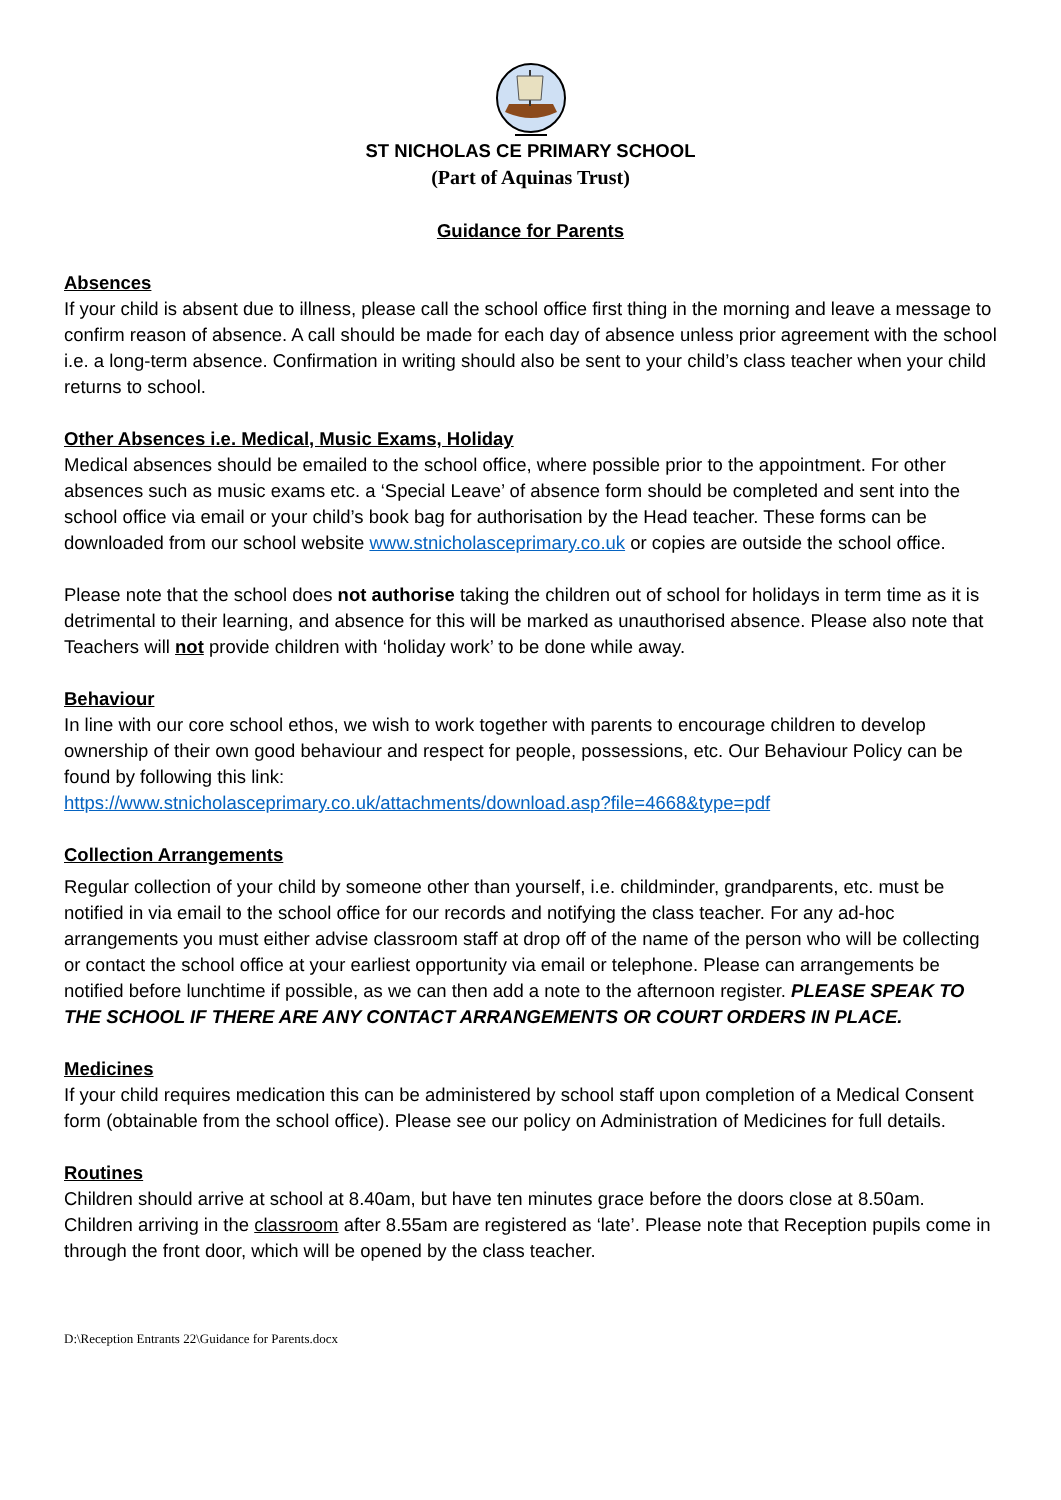ST NICHOLAS CE PRIMARY SCHOOL
(Part of Aquinas Trust)
Guidance for Parents
Absences
If your child is absent due to illness, please call the school office first thing in the morning and leave a message to confirm reason of absence. A call should be made for each day of absence unless prior agreement with the school i.e. a long-term absence. Confirmation in writing should also be sent to your child’s class teacher when your child returns to school.
Other Absences i.e. Medical, Music Exams, Holiday
Medical absences should be emailed to the school office, where possible prior to the appointment. For other absences such as music exams etc. a ‘Special Leave’ of absence form should be completed and sent into the school office via email or your child’s book bag for authorisation by the Head teacher. These forms can be downloaded from our school website www.stnicholasceprimary.co.uk or copies are outside the school office.
Please note that the school does not authorise taking the children out of school for holidays in term time as it is detrimental to their learning, and absence for this will be marked as unauthorised absence. Please also note that Teachers will not provide children with ‘holiday work’ to be done while away.
Behaviour
In line with our core school ethos, we wish to work together with parents to encourage children to develop ownership of their own good behaviour and respect for people, possessions, etc. Our Behaviour Policy can be found by following this link:
https://www.stnicholasceprimary.co.uk/attachments/download.asp?file=4668&type=pdf
Collection Arrangements
Regular collection of your child by someone other than yourself, i.e. childminder, grandparents, etc. must be notified in via email to the school office for our records and notifying the class teacher. For any ad-hoc arrangements you must either advise classroom staff at drop off of the name of the person who will be collecting or contact the school office at your earliest opportunity via email or telephone. Please can arrangements be notified before lunchtime if possible, as we can then add a note to the afternoon register. PLEASE SPEAK TO THE SCHOOL IF THERE ARE ANY CONTACT ARRANGEMENTS OR COURT ORDERS IN PLACE.
Medicines
If your child requires medication this can be administered by school staff upon completion of a Medical Consent form (obtainable from the school office). Please see our policy on Administration of Medicines for full details.
Routines
Children should arrive at school at 8.40am, but have ten minutes grace before the doors close at 8.50am. Children arriving in the classroom after 8.55am are registered as ‘late’. Please note that Reception pupils come in through the front door, which will be opened by the class teacher.
D:\Reception Entrants 22\Guidance for Parents.docx